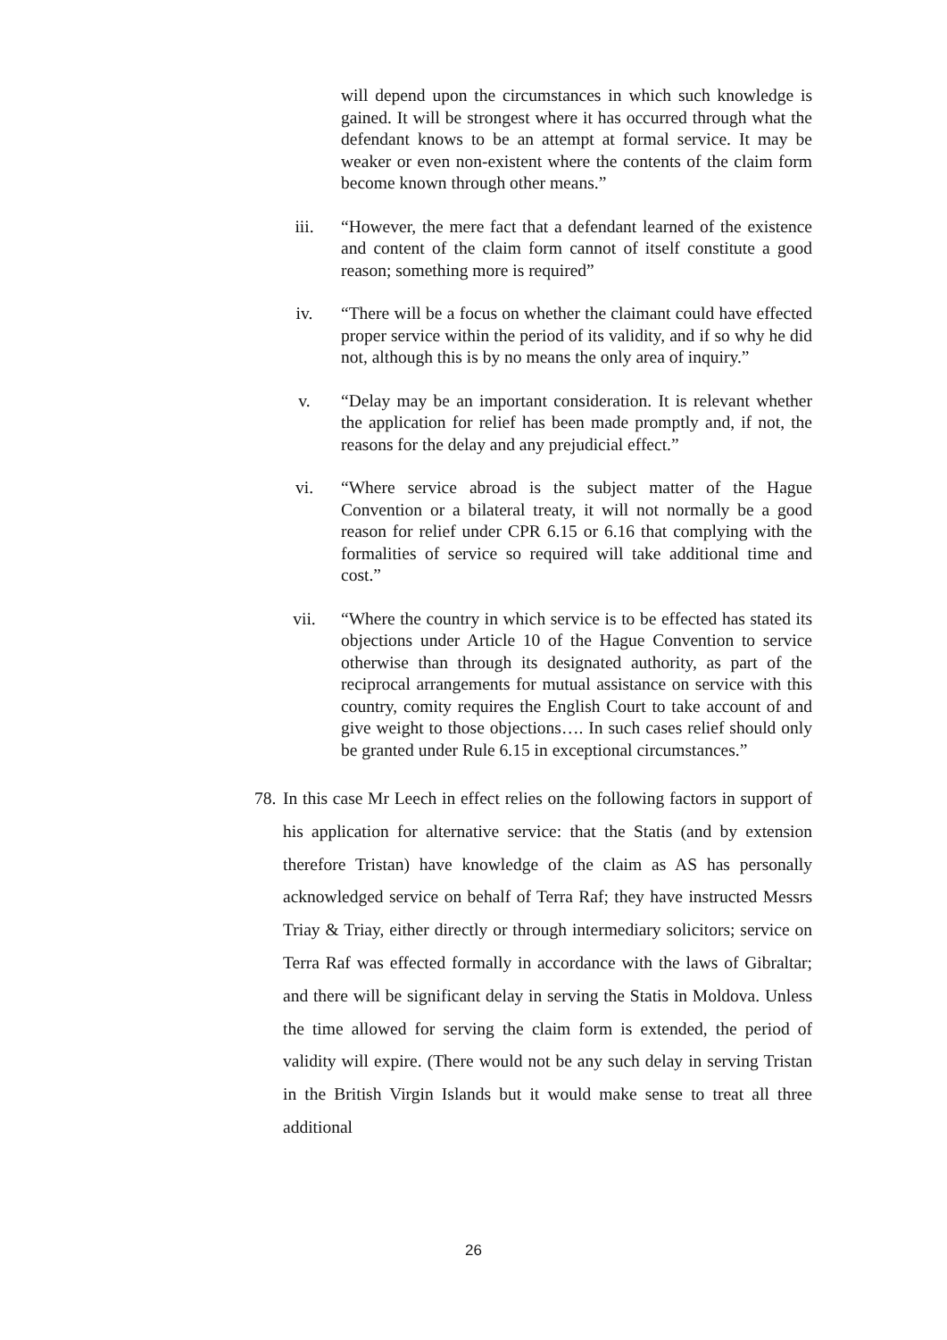will depend upon the circumstances in which such knowledge is gained. It will be strongest where it has occurred through what the defendant knows to be an attempt at formal service. It may be weaker or even non-existent where the contents of the claim form become known through other means.”
iii. “However, the mere fact that a defendant learned of the existence and content of the claim form cannot of itself constitute a good reason; something more is required”
iv. “There will be a focus on whether the claimant could have effected proper service within the period of its validity, and if so why he did not, although this is by no means the only area of inquiry.”
v. “Delay may be an important consideration. It is relevant whether the application for relief has been made promptly and, if not, the reasons for the delay and any prejudicial effect.”
vi. “Where service abroad is the subject matter of the Hague Convention or a bilateral treaty, it will not normally be a good reason for relief under CPR 6.15 or 6.16 that complying with the formalities of service so required will take additional time and cost.”
vii. “Where the country in which service is to be effected has stated its objections under Article 10 of the Hague Convention to service otherwise than through its designated authority, as part of the reciprocal arrangements for mutual assistance on service with this country, comity requires the English Court to take account of and give weight to those objections…. In such cases relief should only be granted under Rule 6.15 in exceptional circumstances.”
78.
In this case Mr Leech in effect relies on the following factors in support of his application for alternative service: that the Statis (and by extension therefore Tristan) have knowledge of the claim as AS has personally acknowledged service on behalf of Terra Raf; they have instructed Messrs Triay & Triay, either directly or through intermediary solicitors; service on Terra Raf was effected formally in accordance with the laws of Gibraltar; and there will be significant delay in serving the Statis in Moldova. Unless the time allowed for serving the claim form is extended, the period of validity will expire. (There would not be any such delay in serving Tristan in the British Virgin Islands but it would make sense to treat all three additional
26